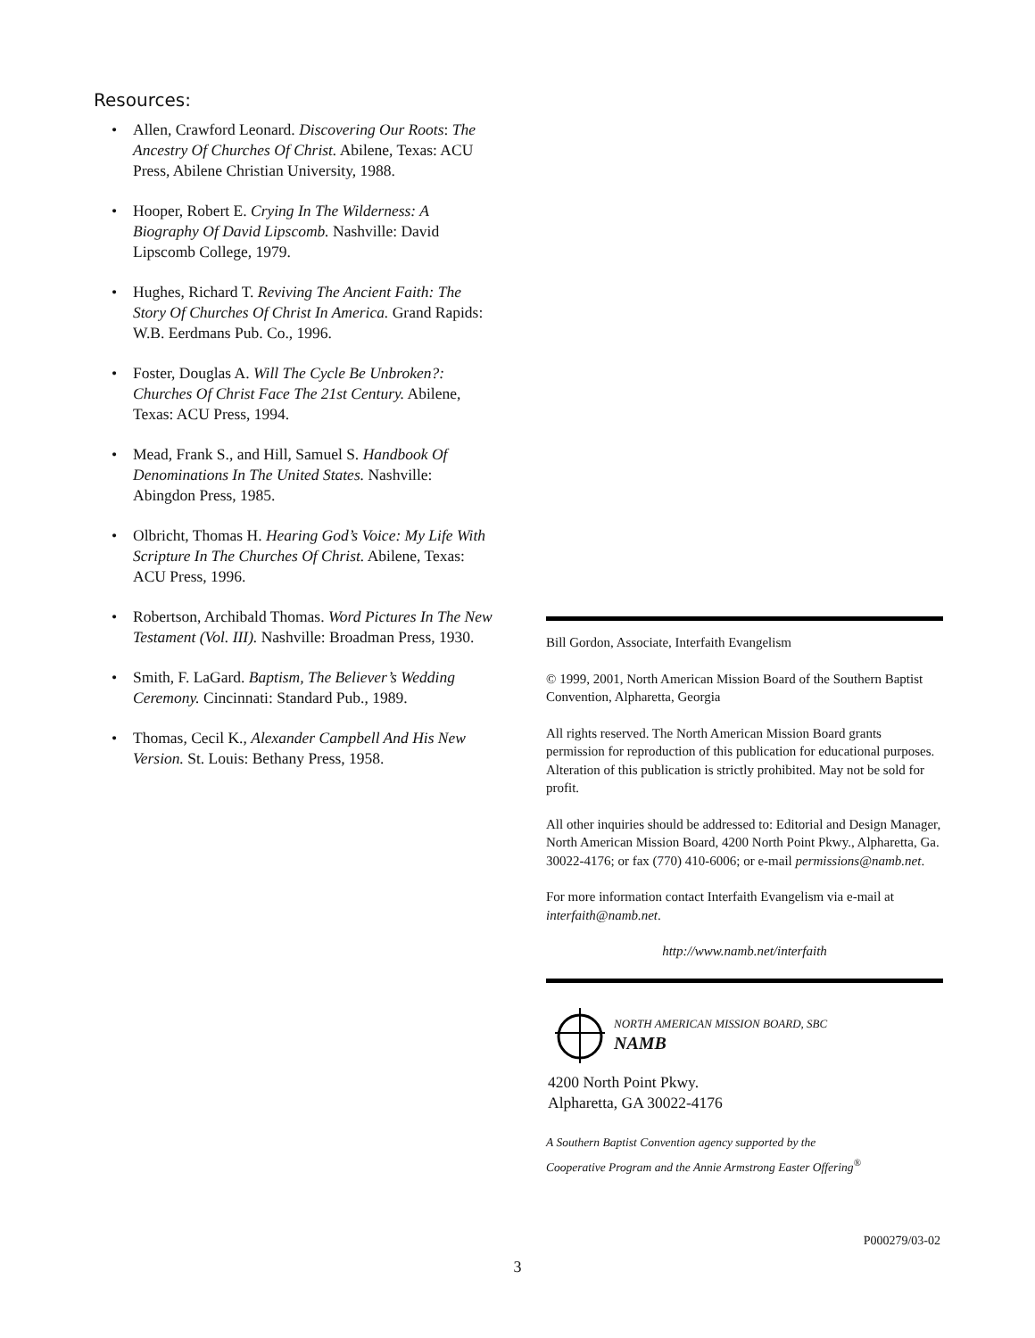Resources:
• Allen, Crawford Leonard. Discovering Our Roots: The Ancestry Of Churches Of Christ. Abilene, Texas: ACU Press, Abilene Christian University, 1988.
• Hooper, Robert E. Crying In The Wilderness: A Biography Of David Lipscomb. Nashville: David Lipscomb College, 1979.
• Hughes, Richard T. Reviving The Ancient Faith: The Story Of Churches Of Christ In America. Grand Rapids: W.B. Eerdmans Pub. Co., 1996.
• Foster, Douglas A. Will The Cycle Be Unbroken?: Churches Of Christ Face The 21st Century. Abilene, Texas: ACU Press, 1994.
• Mead, Frank S., and Hill, Samuel S. Handbook Of Denominations In The United States. Nashville: Abingdon Press, 1985.
• Olbricht, Thomas H. Hearing God’s Voice: My Life With Scripture In The Churches Of Christ. Abilene, Texas: ACU Press, 1996.
• Robertson, Archibald Thomas. Word Pictures In The New Testament (Vol. III). Nashville: Broadman Press, 1930.
• Smith, F. LaGard. Baptism, The Believer’s Wedding Ceremony. Cincinnati: Standard Pub., 1989.
• Thomas, Cecil K., Alexander Campbell And His New Version. St. Louis: Bethany Press, 1958.
Bill Gordon, Associate, Interfaith Evangelism
© 1999, 2001, North American Mission Board of the Southern Baptist Convention, Alpharetta, Georgia
All rights reserved. The North American Mission Board grants permission for reproduction of this publication for educational purposes. Alteration of this publication is strictly prohibited. May not be sold for profit.
All other inquiries should be addressed to: Editorial and Design Manager, North American Mission Board, 4200 North Point Pkwy., Alpharetta, Ga. 30022-4176; or fax (770) 410-6006; or e-mail permissions@namb.net.
For more information contact Interfaith Evangelism via e-mail at interfaith@namb.net.
http://www.namb.net/interfaith
NORTH AMERICAN MISSION BOARD, SBC
NAMB
4200 North Point Pkwy.
Alpharetta, GA 30022-4176
A Southern Baptist Convention agency supported by the
Cooperative Program and the Annie Armstrong Easter Offering<sup>®</sup>
P000279/03-02
3